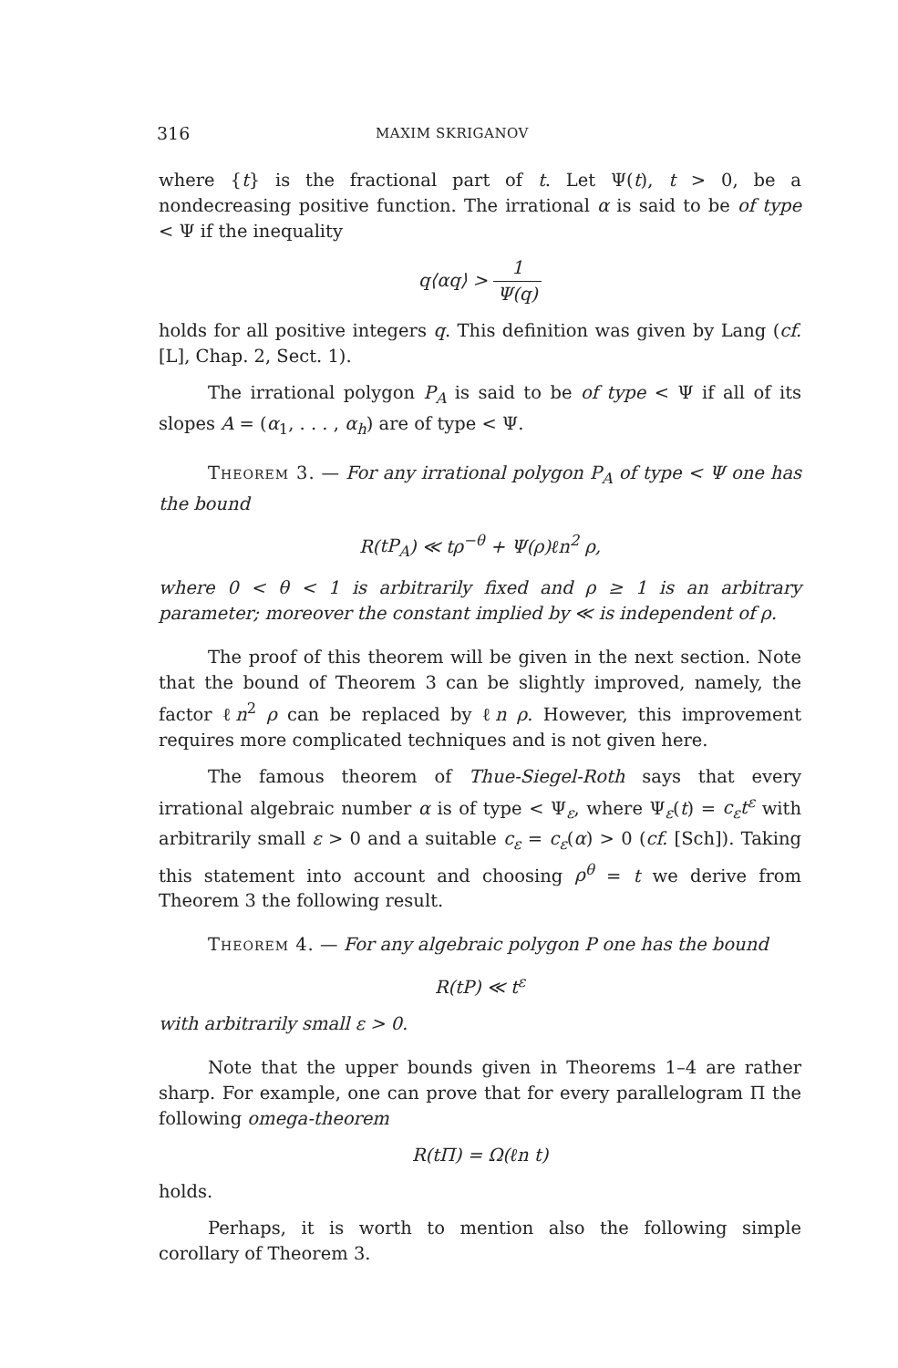316 MAXIM SKRIGANOV
where {t} is the fractional part of t. Let Ψ(t), t > 0, be a nondecreasing positive function. The irrational α is said to be of type < Ψ if the inequality
q⟨αq⟩ > 1 Ψ(q)
holds for all positive integers q. This definition was given by Lang (cf. [L], Chap. 2, Sect. 1).
The irrational polygon P<sub>A</sub> is said to be of type < Ψ if all of its slopes A = (α<sub>1</sub>, . . . , α<sub>h</sub>) are of type < Ψ.
Theorem 3. — For any irrational polygon P<sub>A</sub> of type < Ψ one has the bound
R(tP<sub>A</sub>) ≪ tρ<sup>−θ</sup> + Ψ(ρ)ℓn<sup>2</sup> ρ,
where 0 < θ < 1 is arbitrarily fixed and ρ ≥ 1 is an arbitrary parameter; moreover the constant implied by ≪ is independent of ρ.
The proof of this theorem will be given in the next section. Note that the bound of Theorem 3 can be slightly improved, namely, the factor ℓn<sup>2</sup> ρ can be replaced by ℓn ρ. However, this improvement requires more complicated techniques and is not given here.
The famous theorem of Thue-Siegel-Roth says that every irrational algebraic number α is of type < Ψ<sub>ε</sub>, where Ψ<sub>ε</sub>(t) = c<sub>ε</sub>t<sup>ε</sup> with arbitrarily small ε > 0 and a suitable c<sub>ε</sub> = c<sub>ε</sub>(α) > 0 (cf. [Sch]). Taking this statement into account and choosing ρ<sup>θ</sup> = t we derive from Theorem 3 the following result.
Theorem 4. — For any algebraic polygon P one has the bound
R(tP) ≪ t<sup>ε</sup>
with arbitrarily small ε > 0.
Note that the upper bounds given in Theorems 1–4 are rather sharp. For example, one can prove that for every parallelogram Π the following omega-theorem
R(t Π) = Ω(ℓn t)
holds.
Perhaps, it is worth to mention also the following simple corollary of Theorem 3.